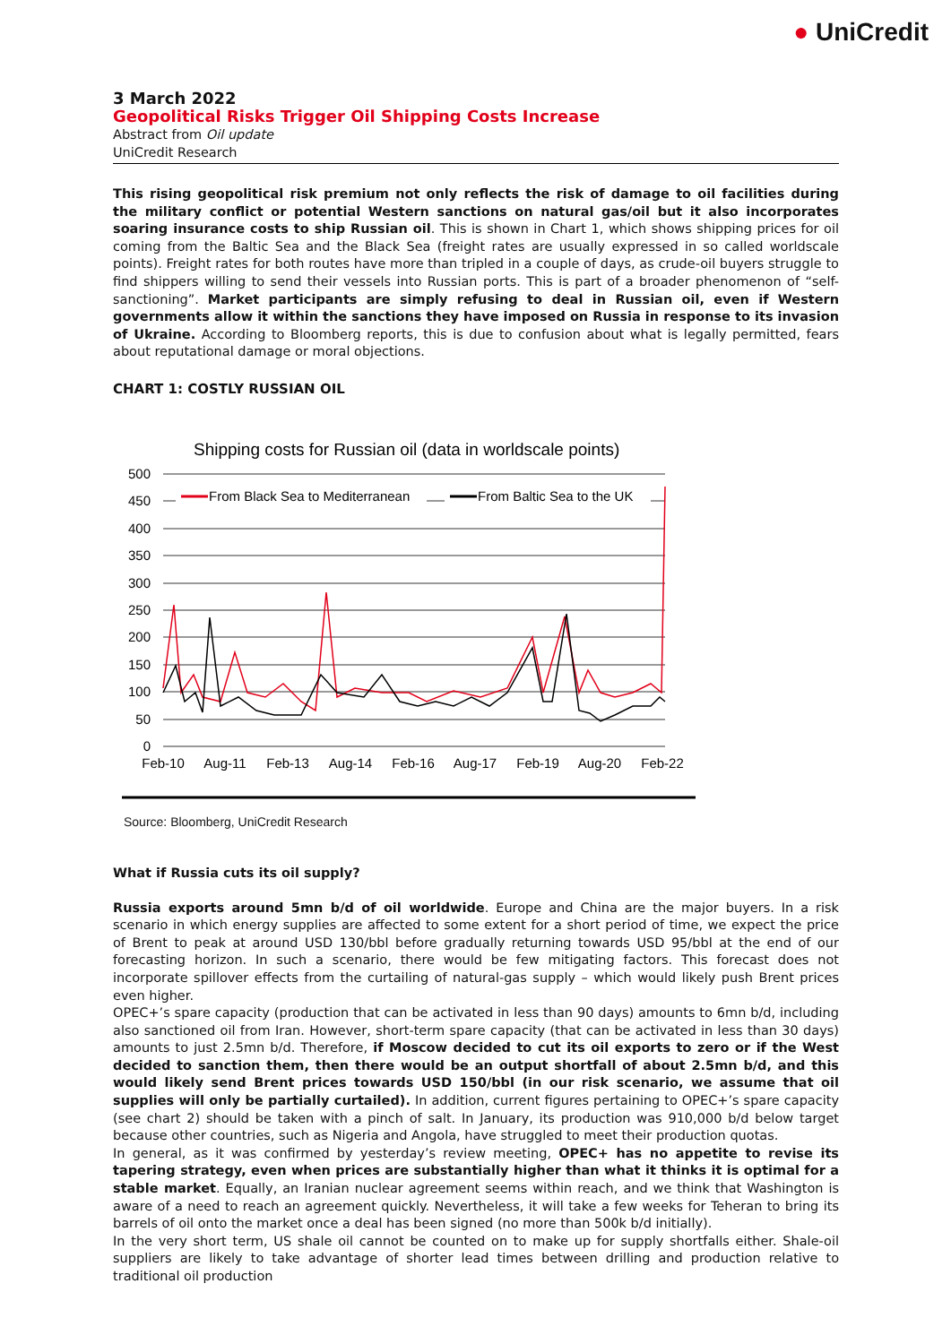● UniCredit
3 March 2022
Geopolitical Risks Trigger Oil Shipping Costs Increase
Abstract from Oil update
UniCredit Research
This rising geopolitical risk premium not only reflects the risk of damage to oil facilities during the military conflict or potential Western sanctions on natural gas/oil but it also incorporates soaring insurance costs to ship Russian oil. This is shown in Chart 1, which shows shipping prices for oil coming from the Baltic Sea and the Black Sea (freight rates are usually expressed in so called worldscale points). Freight rates for both routes have more than tripled in a couple of days, as crude-oil buyers struggle to find shippers willing to send their vessels into Russian ports. This is part of a broader phenomenon of “self-sanctioning”. Market participants are simply refusing to deal in Russian oil, even if Western governments allow it within the sanctions they have imposed on Russia in response to its invasion of Ukraine. According to Bloomberg reports, this is due to confusion about what is legally permitted, fears about reputational damage or moral objections.
CHART 1: COSTLY RUSSIAN OIL
Shipping costs for Russian oil (data in worldscale points)
500
450
400
350
300
250
200
150
100
50
0
From Black Sea to Mediterranean
From Baltic Sea to the UK
Feb-10
Aug-11
Feb-13
Aug-14
Feb-16
Aug-17
Feb-19
Aug-20
Feb-22
Source: Bloomberg, UniCredit Research
What if Russia cuts its oil supply?
Russia exports around 5mn b/d of oil worldwide. Europe and China are the major buyers. In a risk scenario in which energy supplies are affected to some extent for a short period of time, we expect the price of Brent to peak at around USD 130/bbl before gradually returning towards USD 95/bbl at the end of our forecasting horizon. In such a scenario, there would be few mitigating factors. This forecast does not incorporate spillover effects from the curtailing of natural-gas supply – which would likely push Brent prices even higher.
OPEC+’s spare capacity (production that can be activated in less than 90 days) amounts to 6mn b/d, including also sanctioned oil from Iran. However, short-term spare capacity (that can be activated in less than 30 days) amounts to just 2.5mn b/d. Therefore, if Moscow decided to cut its oil exports to zero or if the West decided to sanction them, then there would be an output shortfall of about 2.5mn b/d, and this would likely send Brent prices towards USD 150/bbl (in our risk scenario, we assume that oil supplies will only be partially curtailed). In addition, current figures pertaining to OPEC+’s spare capacity (see chart 2) should be taken with a pinch of salt. In January, its production was 910,000 b/d below target because other countries, such as Nigeria and Angola, have struggled to meet their production quotas.
In general, as it was confirmed by yesterday’s review meeting, OPEC+ has no appetite to revise its tapering strategy, even when prices are substantially higher than what it thinks it is optimal for a stable market. Equally, an Iranian nuclear agreement seems within reach, and we think that Washington is aware of a need to reach an agreement quickly. Nevertheless, it will take a few weeks for Teheran to bring its barrels of oil onto the market once a deal has been signed (no more than 500k b/d initially).
In the very short term, US shale oil cannot be counted on to make up for supply shortfalls either. Shale-oil suppliers are likely to take advantage of shorter lead times between drilling and production relative to traditional oil production